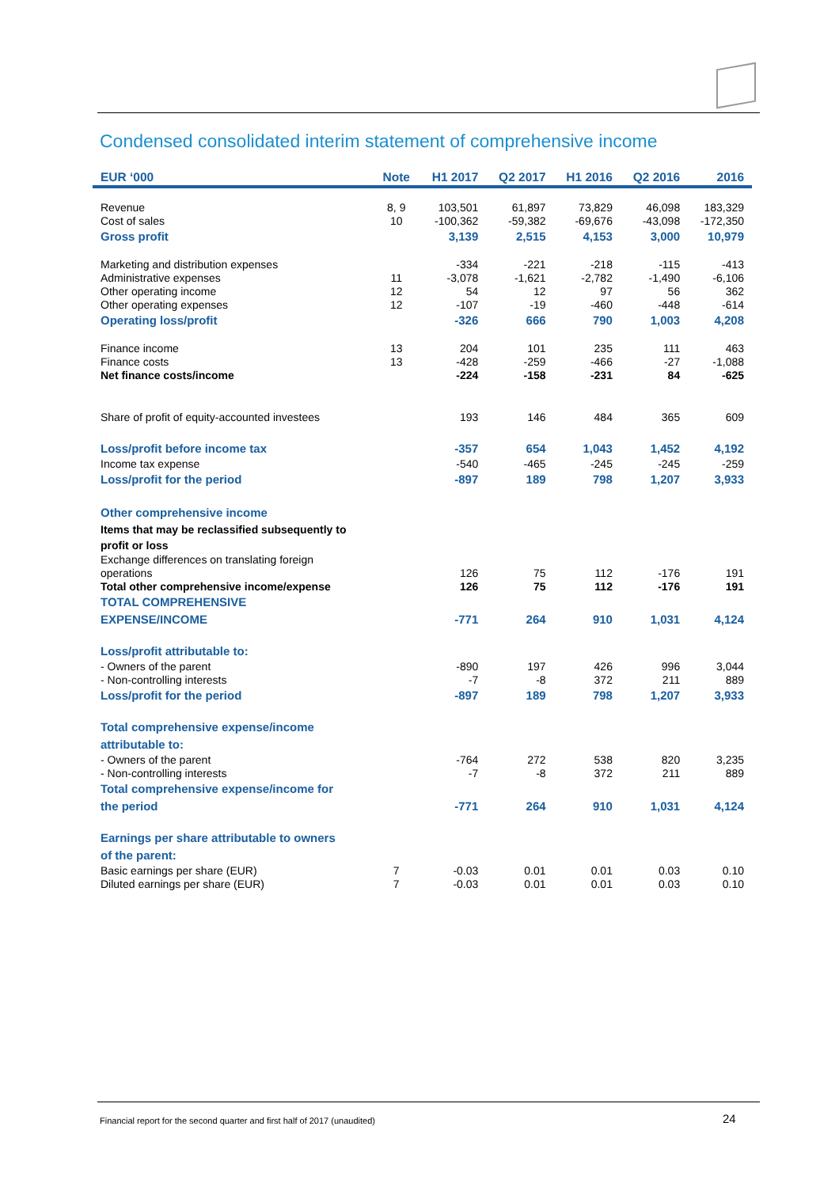Condensed consolidated interim statement of comprehensive income
| EUR ‘000 | Note | H1 2017 | Q2 2017 | H1 2016 | Q2 2016 | 2016 |
| --- | --- | --- | --- | --- | --- | --- |
| Revenue | 8, 9 | 103,501 | 61,897 | 73,829 | 46,098 | 183,329 |
| Cost of sales | 10 | -100,362 | -59,382 | -69,676 | -43,098 | -172,350 |
| Gross profit | | 3,139 | 2,515 | 4,153 | 3,000 | 10,979 |
| Marketing and distribution expenses | | -334 | -221 | -218 | -115 | -413 |
| Administrative expenses | 11 | -3,078 | -1,621 | -2,782 | -1,490 | -6,106 |
| Other operating income | 12 | 54 | 12 | 97 | 56 | 362 |
| Other operating expenses | 12 | -107 | -19 | -460 | -448 | -614 |
| Operating loss/profit | | -326 | 666 | 790 | 1,003 | 4,208 |
| Finance income | 13 | 204 | 101 | 235 | 111 | 463 |
| Finance costs | 13 | -428 | -259 | -466 | -27 | -1,088 |
| Net finance costs/income | | -224 | -158 | -231 | 84 | -625 |
| Share of profit of equity-accounted investees | | 193 | 146 | 484 | 365 | 609 |
| Loss/profit before income tax | | -357 | 654 | 1,043 | 1,452 | 4,192 |
| Income tax expense | | -540 | -465 | -245 | -245 | -259 |
| Loss/profit for the period | | -897 | 189 | 798 | 1,207 | 3,933 |
| Other comprehensive income | | | | | | |
| Items that may be reclassified subsequently to profit or loss | | | | | | |
| Exchange differences on translating foreign operations | | 126 | 75 | 112 | -176 | 191 |
| Total other comprehensive income/expense | | 126 | 75 | 112 | -176 | 191 |
| TOTAL COMPREHENSIVE EXPENSE/INCOME | | -771 | 264 | 910 | 1,031 | 4,124 |
| Loss/profit attributable to: | | | | | | |
| - Owners of the parent | | -890 | 197 | 426 | 996 | 3,044 |
| - Non-controlling interests | | -7 | -8 | 372 | 211 | 889 |
| Loss/profit for the period | | -897 | 189 | 798 | 1,207 | 3,933 |
| Total comprehensive expense/income attributable to: | | | | | | |
| - Owners of the parent | | -764 | 272 | 538 | 820 | 3,235 |
| - Non-controlling interests | | -7 | -8 | 372 | 211 | 889 |
| Total comprehensive expense/income for the period | | -771 | 264 | 910 | 1,031 | 4,124 |
| Earnings per share attributable to owners of the parent: | | | | | | |
| Basic earnings per share (EUR) | 7 | -0.03 | 0.01 | 0.01 | 0.03 | 0.10 |
| Diluted earnings per share (EUR) | 7 | -0.03 | 0.01 | 0.01 | 0.03 | 0.10 |
Financial report for the second quarter and first half of 2017 (unaudited)
24